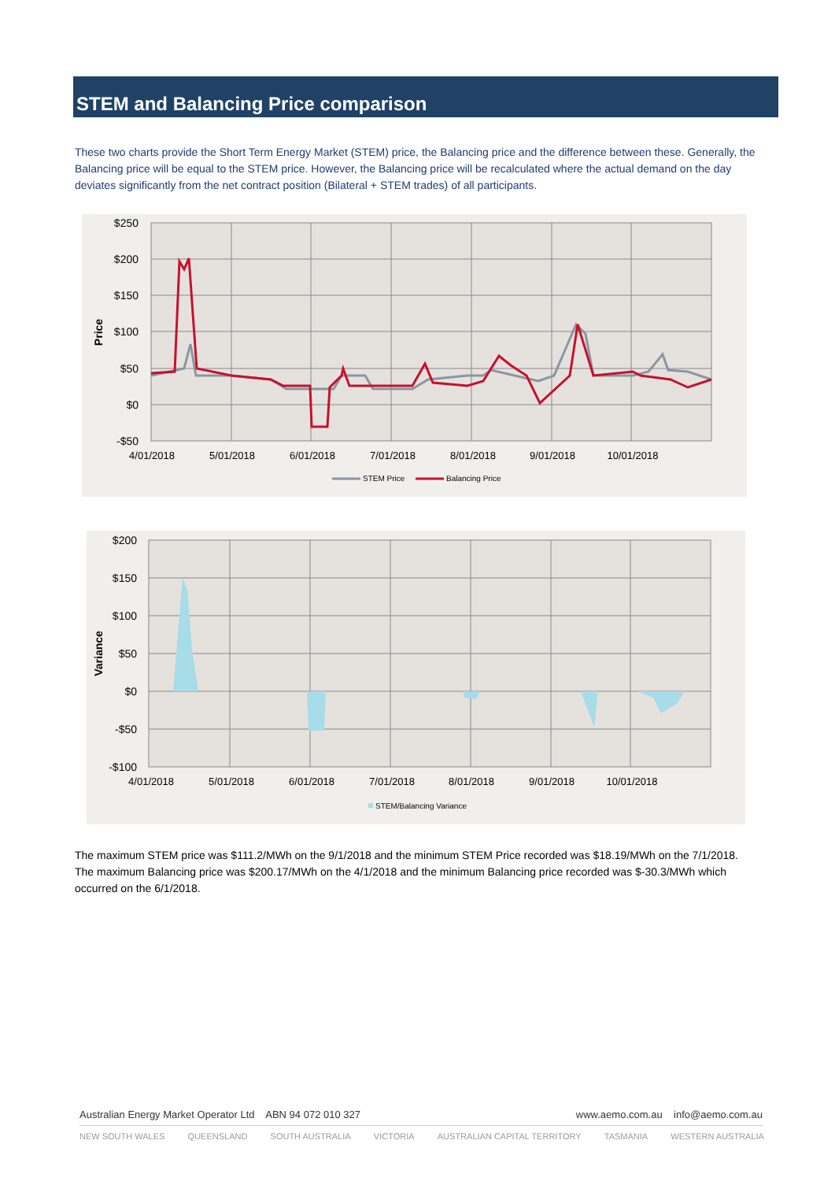STEM and Balancing Price comparison
These two charts provide the Short Term Energy Market (STEM) price, the Balancing price and the difference between these. Generally, the Balancing price will be equal to the STEM price. However, the Balancing price will be recalculated where the actual demand on the day deviates significantly from the net contract position (Bilateral + STEM trades) of all participants.
$250
$200
$150
$100
$50
$0
-$50
Price
4/01/2018
5/01/2018
6/01/2018
7/01/2018
8/01/2018
9/01/2018
10/01/2018
STEM Price
Balancing Price
$200
$150
$100
$50
$0
-$50
-$100
Variance
4/01/2018
5/01/2018
6/01/2018
7/01/2018
8/01/2018
9/01/2018
10/01/2018
STEM/Balancing Variance
The maximum STEM price was $111.2/MWh on the 9/1/2018 and the minimum STEM Price recorded was $18.19/MWh on the 7/1/2018. The maximum Balancing price was $200.17/MWh on the 4/1/2018 and the minimum Balancing price recorded was $-30.3/MWh which occurred on the 6/1/2018.
Australian Energy Market Operator Ltd ABN 94 072 010 327 www.aemo.com.au info@aemo.com.au
NEW SOUTH WALES QUEENSLAND SOUTH AUSTRALIA VICTORIA AUSTRALIAN CAPITAL TERRITORY TASMANIA WESTERN AUSTRALIA